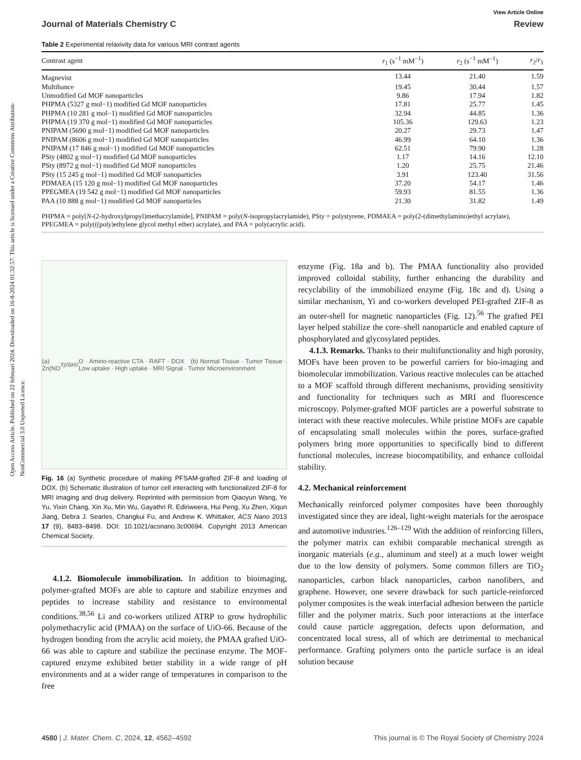Open Access Article. Published on 22 februari 2024. Downloaded on 16-8-2024 01:32:57. This article is licensed under a Creative Commons Attribution-NonCommercial 3.0 Unported Licence.
View Article Online
Journal of Materials Chemistry C Review
Table 2 Experimental relaxivity data for various MRI contrast agents
| Contrast agent | r<sub>1</sub> (s<sup>−1</sup> mM<sup>−1</sup>) | r<sub>2</sub> (s<sup>−1</sup> mM<sup>−1</sup>) | r<sub>2</sub>/ r<sub>1</sub> |
| --- | --- | --- | --- |
| Magnevist | 13.44 | 21.40 | 1.59 |
| Multihance | 19.45 | 30.44 | 1.57 |
| Unmodified Gd MOF nanoparticles | 9.86 | 17.94 | 1.82 |
| PHPMA (5327 g mol−1) modified Gd MOF nanoparticles | 17.81 | 25.77 | 1.45 |
| PHPMA (10 281 g mol−1) modified Gd MOF nanoparticles | 32.94 | 44.85 | 1.36 |
| PHPMA (19 370 g mol−1) modified Gd MOF nanoparticles | 105.36 | 129.63 | 1.23 |
| PNIPAM (5690 g mol−1) modified Gd MOF nanoparticles | 20.27 | 29.73 | 1.47 |
| PNIPAM (8606 g mol−1) modified Gd MOF nanoparticles | 46.99 | 64.10 | 1.36 |
| PNIPAM (17 846 g mol−1) modified Gd MOF nanoparticles | 62.51 | 79.90 | 1.28 |
| PSty (4802 g mol−1) modified Gd MOF nanoparticles | 1.17 | 14.16 | 12.10 |
| PSty (8972 g mol−1) modified Gd MOF nanoparticles | 1.20 | 25.75 | 21.46 |
| PSty (15 245 g mol−1) modified Gd MOF nanoparticles | 3.91 | 123.40 | 31.56 |
| PDMAEA (15 120 g mol−1) modified Gd MOF nanoparticles | 37.20 | 54.17 | 1.46 |
| PPEGMEA (19 542 g mol−1) modified Gd MOF nanoparticles | 59.93 | 81.55 | 1.36 |
| PAA (10 888 g mol−1) modified Gd MOF nanoparticles | 21.30 | 31.82 | 1.49 |
PHPMA = poly[N-(2-hydroxylpropyl)methacrylamide], PNIPAM = poly(N-isopropylacrylamide), PSty = polystyrene, PDMAEA = poly(2-(dimethylamino)ethyl acrylate), PPEGMEA = poly(((poly)ethylene glycol methyl ether) acrylate), and PAA = poly(acrylic acid).
(a) Zn(NO<sub>3</sub>)<sub>2</sub> 6H<sub>2</sub>O · Amino-reactive CTA · RAFT · DOX (b) Normal Tissue · Tumor Tissue · Low uptake · High uptake · MRI Signal · Tumor Microenvironment
Fig. 16 (a) Synthetic procedure of making PFSAM-grafted ZIF-8 and loading of DOX. (b) Schematic illustration of tumor cell interacting with functionalized ZIF-8 for MRI imaging and drug delivery. Reprinted with permission from Qiaoyun Wang, Ye Yu, Yixin Chang, Xin Xu, Min Wu, Gayathri R. Ediriweera, Hui Peng, Xu Zhen, Xiqun Jiang, Debra J. Searles, Changkui Fu, and Andrew K. Whittaker, ACS Nano 2013 17 (9), 8483–8498. DOI: 10.1021/acsnano.3c00694. Copyright 2013 American Chemical Society.
4.1.2. Biomolecule immobilization. In addition to bioimaging, polymer-grafted MOFs are able to capture and stabilize enzymes and peptides to increase stability and resistance to environmental conditions.<sup>38,56</sup> Li and co-workers utilized ATRP to grow hydrophilic polymethacrylic acid (PMAA) on the surface of UiO-66. Because of the hydrogen bonding from the acrylic acid moiety, the PMAA grafted UiO-66 was able to capture and stabilize the pectinase enzyme. The MOF-captured enzyme exhibited better stability in a wide range of pH environments and at a wider range of temperatures in comparison to the free
enzyme (Fig. 18a and b). The PMAA functionality also provided improved colloidal stability, further enhancing the durability and recyclability of the immobilized enzyme (Fig. 18c and d). Using a similar mechanism, Yi and co-workers developed PEI-grafted ZIF-8 as an outer-shell for magnetic nanoparticles (Fig. 12).<sup>56</sup> The grafted PEI layer helped stabilize the core–shell nanoparticle and enabled capture of phosphorylated and glycosylated peptides.
4.1.3. Remarks. Thanks to their multifunctionality and high porosity, MOFs have been proven to be powerful carriers for bio-imaging and biomolecular immobilization. Various reactive molecules can be attached to a MOF scaffold through different mechanisms, providing sensitivity and functionality for techniques such as MRI and fluorescence microscopy. Polymer-grafted MOF particles are a powerful substrate to interact with these reactive molecules. While pristine MOFs are capable of encapsulating small molecules within the pores, surface-grafted polymers bring more opportunities to specifically bind to different functional molecules, increase biocompatibility, and enhance colloidal stability.
4.2. Mechanical reinforcement
Mechanically reinforced polymer composites have been thoroughly investigated since they are ideal, light-weight materials for the aerospace and automotive industries.<sup>126–129</sup> With the addition of reinforcing fillers, the polymer matrix can exhibit comparable mechanical strength as inorganic materials (e.g., aluminum and steel) at a much lower weight due to the low density of polymers. Some common fillers are TiO<sub>2</sub> nanoparticles, carbon black nanoparticles, carbon nanofibers, and graphene. However, one severe drawback for such particle-reinforced polymer composites is the weak interfacial adhesion between the particle filler and the polymer matrix. Such poor interactions at the interface could cause particle aggregation, defects upon deformation, and concentrated local stress, all of which are detrimental to mechanical performance. Grafting polymers onto the particle surface is an ideal solution because
4580 | J. Mater. Chem. C, 2024, 12, 4562–4592 This journal is © The Royal Society of Chemistry 2024